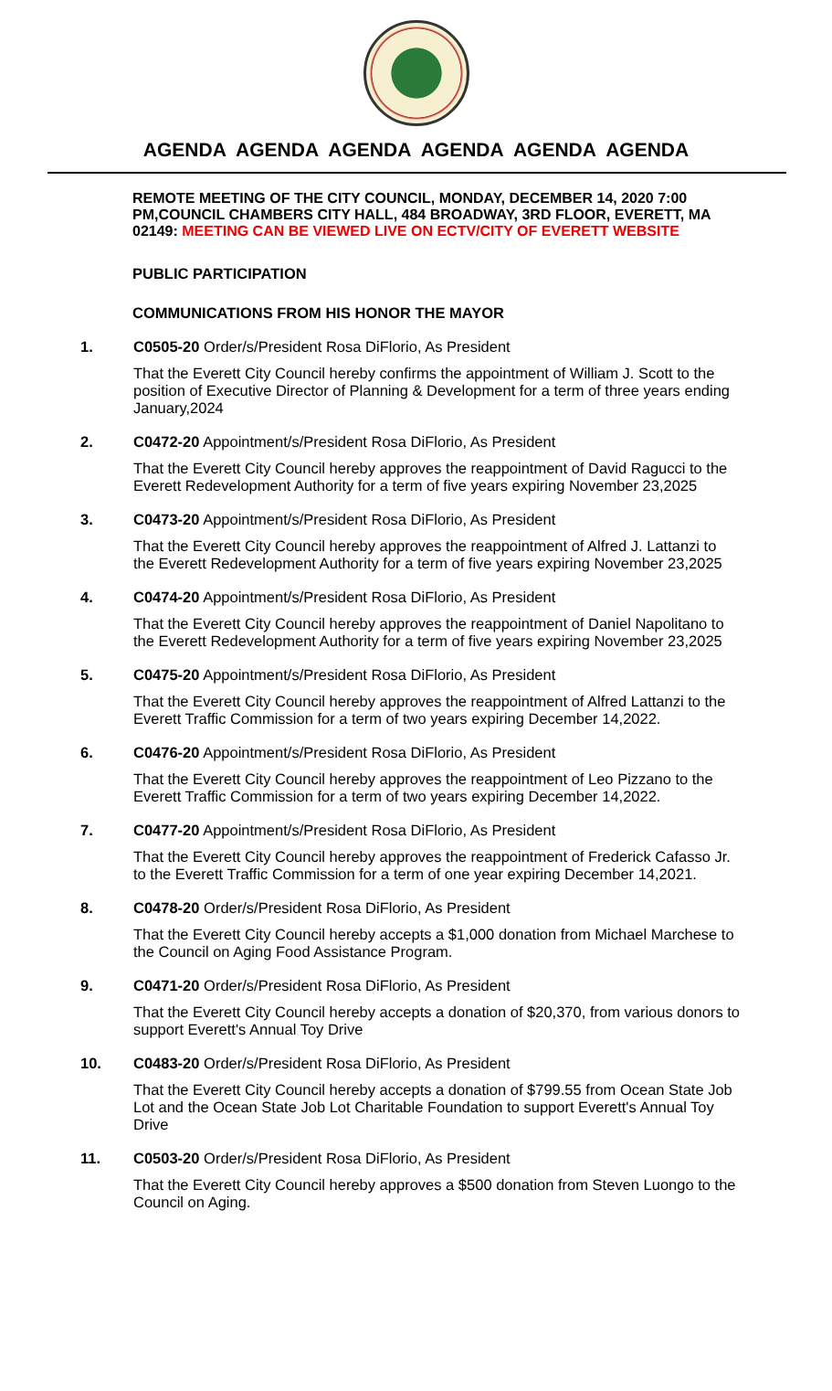AGENDA AGENDA AGENDA AGENDA AGENDA AGENDA
REMOTE MEETING OF THE CITY COUNCIL, MONDAY, DECEMBER 14, 2020 7:00 PM,COUNCIL CHAMBERS CITY HALL, 484 BROADWAY, 3RD FLOOR, EVERETT, MA 02149: MEETING CAN BE VIEWED LIVE ON ECTV/CITY OF EVERETT WEBSITE
PUBLIC PARTICIPATION
COMMUNICATIONS FROM HIS HONOR THE MAYOR
1. C0505-20 Order/s/President Rosa DiFlorio, As President
That the Everett City Council hereby confirms the appointment of William J. Scott to the position of Executive Director of Planning & Development for a term of three years ending January,2024
2. C0472-20 Appointment/s/President Rosa DiFlorio, As President
That the Everett City Council hereby approves the reappointment of David Ragucci to the Everett Redevelopment Authority for a term of five years expiring November 23,2025
3. C0473-20 Appointment/s/President Rosa DiFlorio, As President
That the Everett City Council hereby approves the reappointment of Alfred J. Lattanzi to the Everett Redevelopment Authority for a term of five years expiring November 23,2025
4. C0474-20 Appointment/s/President Rosa DiFlorio, As President
That the Everett City Council hereby approves the reappointment of Daniel Napolitano to the Everett Redevelopment Authority for a term of five years expiring November 23,2025
5. C0475-20 Appointment/s/President Rosa DiFlorio, As President
That the Everett City Council hereby approves the reappointment of Alfred Lattanzi to the Everett Traffic Commission for a term of two years expiring December 14,2022.
6. C0476-20 Appointment/s/President Rosa DiFlorio, As President
That the Everett City Council hereby approves the reappointment of Leo Pizzano to the Everett Traffic Commission for a term of two years expiring December 14,2022.
7. C0477-20 Appointment/s/President Rosa DiFlorio, As President
That the Everett City Council hereby approves the reappointment of Frederick Cafasso Jr. to the Everett Traffic Commission for a term of one year expiring December 14,2021.
8. C0478-20 Order/s/President Rosa DiFlorio, As President
That the Everett City Council hereby accepts a $1,000 donation from Michael Marchese to the Council on Aging Food Assistance Program.
9. C0471-20 Order/s/President Rosa DiFlorio, As President
That the Everett City Council hereby accepts a donation of $20,370, from various donors to support Everett's Annual Toy Drive
10. C0483-20 Order/s/President Rosa DiFlorio, As President
That the Everett City Council hereby accepts a donation of $799.55 from Ocean State Job Lot and the Ocean State Job Lot Charitable Foundation to support Everett's Annual Toy Drive
11. C0503-20 Order/s/President Rosa DiFlorio, As President
That the Everett City Council hereby approves a $500 donation from Steven Luongo to the Council on Aging.